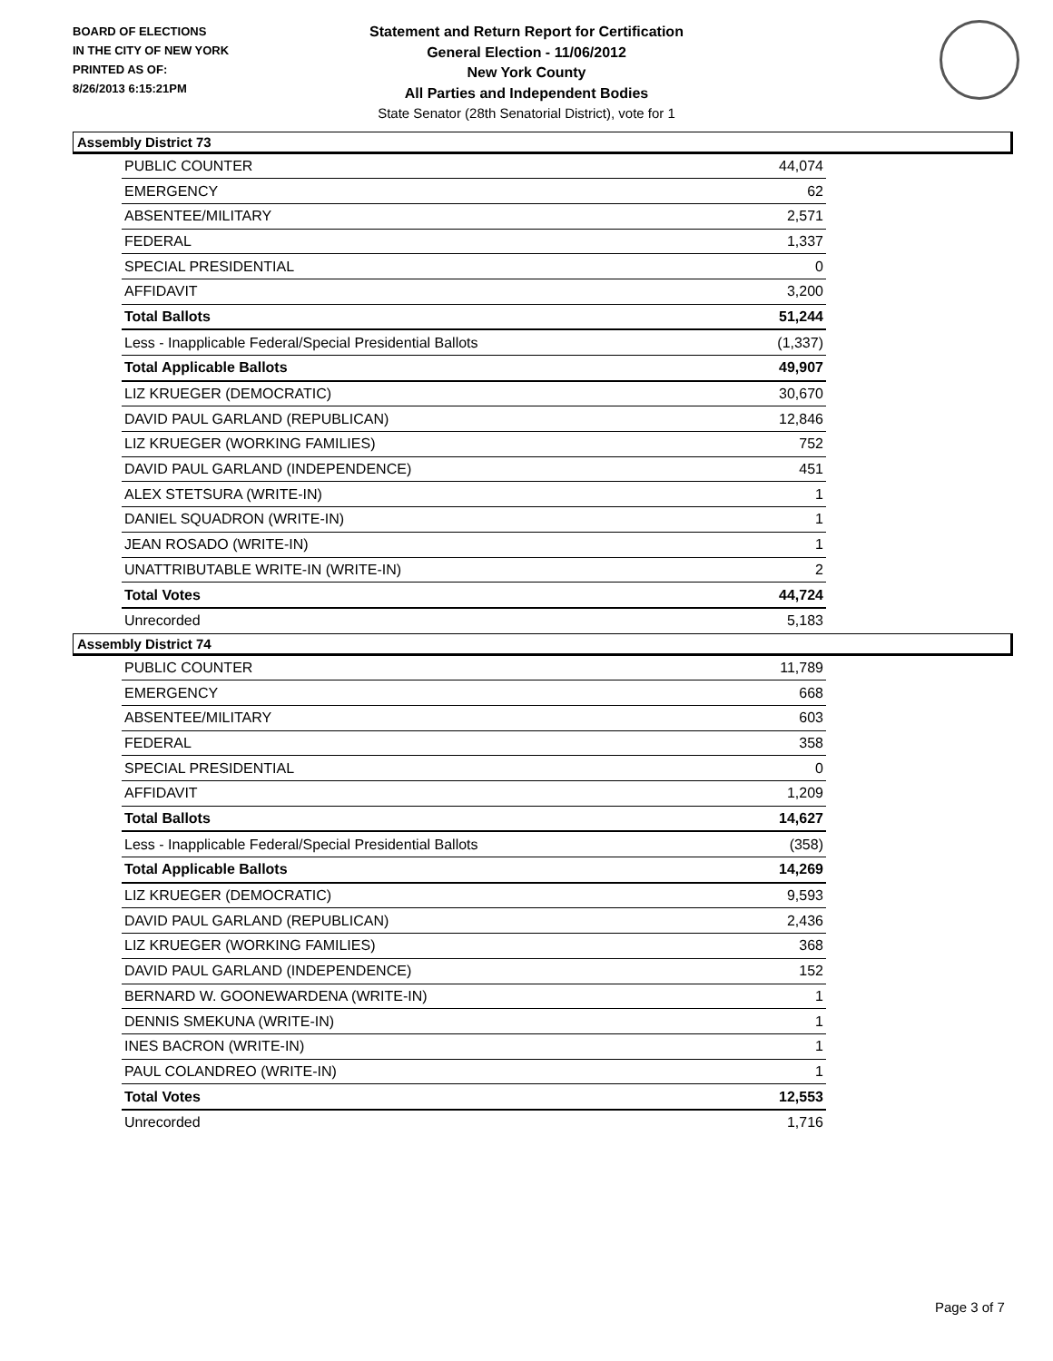BOARD OF ELECTIONS
IN THE CITY OF NEW YORK
PRINTED AS OF:
8/26/2013 6:15:21PM
Statement and Return Report for Certification
General Election - 11/06/2012
New York County
All Parties and Independent Bodies
State Senator (28th Senatorial District), vote for 1
Assembly District 73
| PUBLIC COUNTER | 44,074 |
| EMERGENCY | 62 |
| ABSENTEE/MILITARY | 2,571 |
| FEDERAL | 1,337 |
| SPECIAL PRESIDENTIAL | 0 |
| AFFIDAVIT | 3,200 |
| Total Ballots | 51,244 |
| Less - Inapplicable Federal/Special Presidential Ballots | (1,337) |
| Total Applicable Ballots | 49,907 |
| LIZ KRUEGER (DEMOCRATIC) | 30,670 |
| DAVID PAUL GARLAND (REPUBLICAN) | 12,846 |
| LIZ KRUEGER (WORKING FAMILIES) | 752 |
| DAVID PAUL GARLAND (INDEPENDENCE) | 451 |
| ALEX STETSURA (WRITE-IN) | 1 |
| DANIEL SQUADRON (WRITE-IN) | 1 |
| JEAN ROSADO (WRITE-IN) | 1 |
| UNATTRIBUTABLE WRITE-IN (WRITE-IN) | 2 |
| Total Votes | 44,724 |
| Unrecorded | 5,183 |
Assembly District 74
| PUBLIC COUNTER | 11,789 |
| EMERGENCY | 668 |
| ABSENTEE/MILITARY | 603 |
| FEDERAL | 358 |
| SPECIAL PRESIDENTIAL | 0 |
| AFFIDAVIT | 1,209 |
| Total Ballots | 14,627 |
| Less - Inapplicable Federal/Special Presidential Ballots | (358) |
| Total Applicable Ballots | 14,269 |
| LIZ KRUEGER (DEMOCRATIC) | 9,593 |
| DAVID PAUL GARLAND (REPUBLICAN) | 2,436 |
| LIZ KRUEGER (WORKING FAMILIES) | 368 |
| DAVID PAUL GARLAND (INDEPENDENCE) | 152 |
| BERNARD W. GOONEWARDENA (WRITE-IN) | 1 |
| DENNIS SMEKUNA (WRITE-IN) | 1 |
| INES BACRON (WRITE-IN) | 1 |
| PAUL COLANDREO (WRITE-IN) | 1 |
| Total Votes | 12,553 |
| Unrecorded | 1,716 |
Page 3 of 7